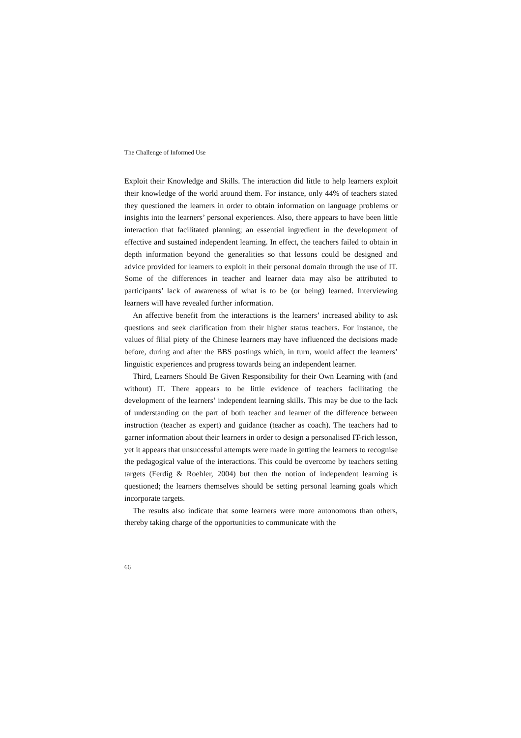The Challenge of Informed Use
Exploit their Knowledge and Skills. The interaction did little to help learners exploit their knowledge of the world around them. For instance, only 44% of teachers stated they questioned the learners in order to obtain information on language problems or insights into the learners’ personal experiences. Also, there appears to have been little interaction that facilitated planning; an essential ingredient in the development of effective and sustained independent learning. In effect, the teachers failed to obtain in depth information beyond the generalities so that lessons could be designed and advice provided for learners to exploit in their personal domain through the use of IT. Some of the differences in teacher and learner data may also be attributed to participants’ lack of awareness of what is to be (or being) learned. Interviewing learners will have revealed further information.
An affective benefit from the interactions is the learners’ increased ability to ask questions and seek clarification from their higher status teachers. For instance, the values of filial piety of the Chinese learners may have influenced the decisions made before, during and after the BBS postings which, in turn, would affect the learners’ linguistic experiences and progress towards being an independent learner.
Third, Learners Should Be Given Responsibility for their Own Learning with (and without) IT. There appears to be little evidence of teachers facilitating the development of the learners’ independent learning skills. This may be due to the lack of understanding on the part of both teacher and learner of the difference between instruction (teacher as expert) and guidance (teacher as coach). The teachers had to garner information about their learners in order to design a personalised IT-rich lesson, yet it appears that unsuccessful attempts were made in getting the learners to recognise the pedagogical value of the interactions. This could be overcome by teachers setting targets (Ferdig & Roehler, 2004) but then the notion of independent learning is questioned; the learners themselves should be setting personal learning goals which incorporate targets.
The results also indicate that some learners were more autonomous than others, thereby taking charge of the opportunities to communicate with the
66